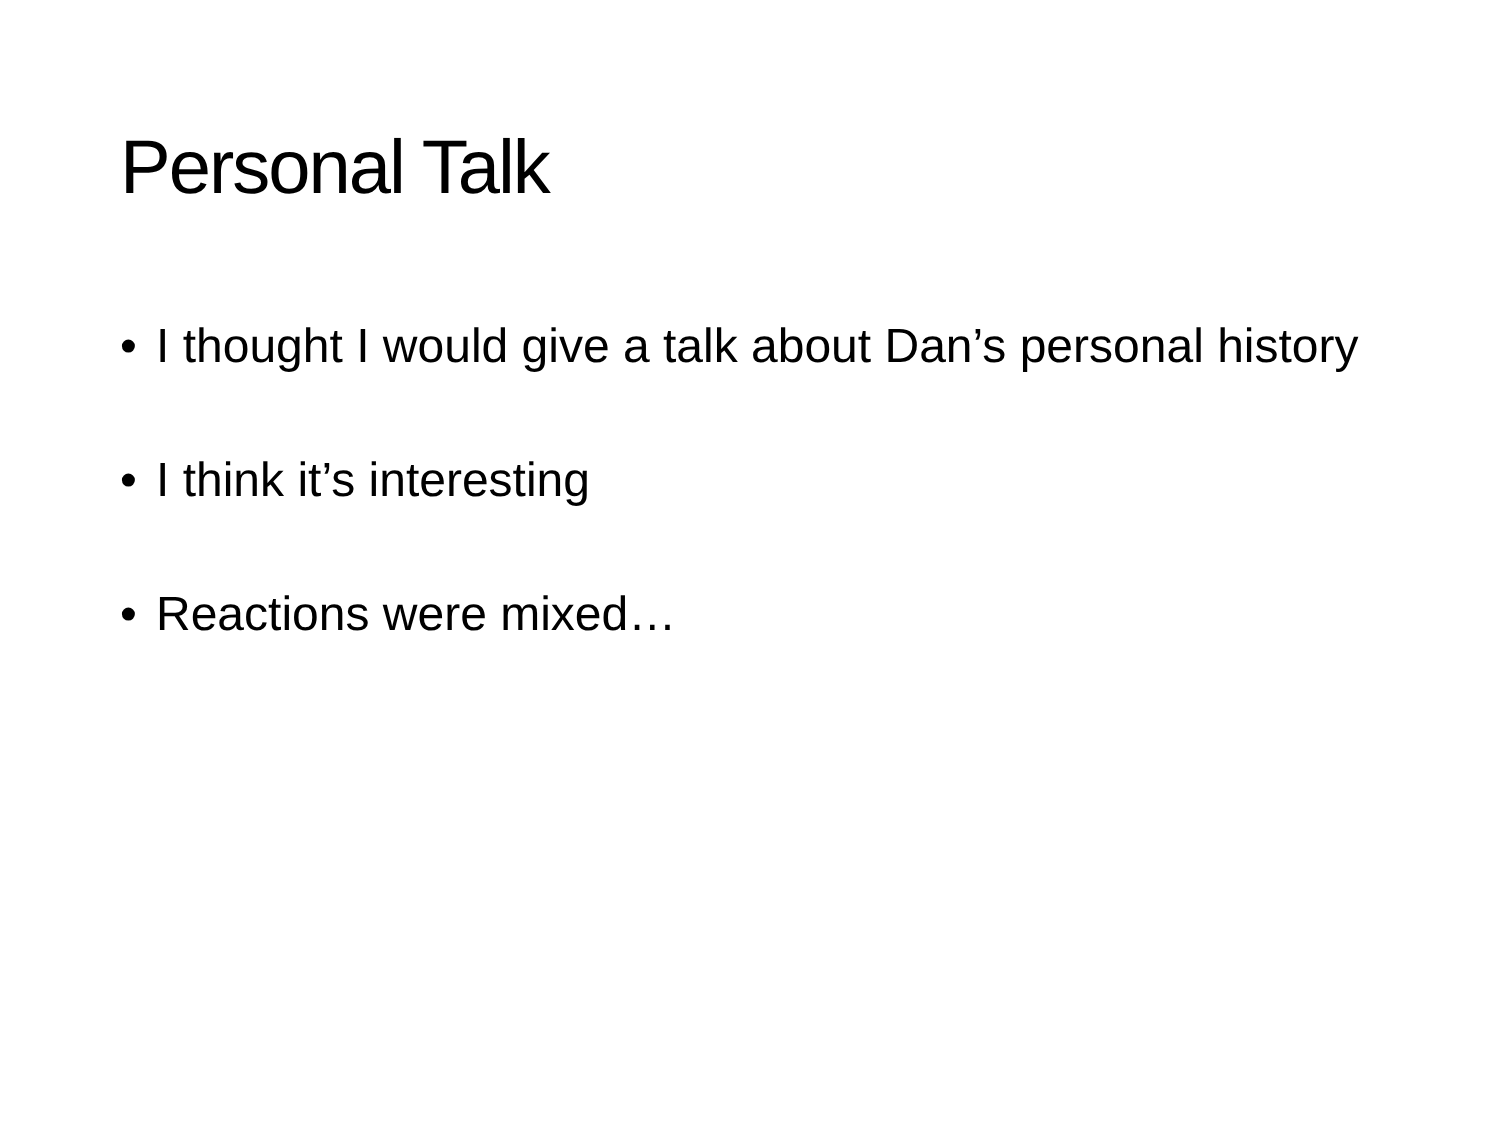Personal Talk
• I thought I would give a talk about Dan’s personal history
• I think it’s interesting
• Reactions were mixed…